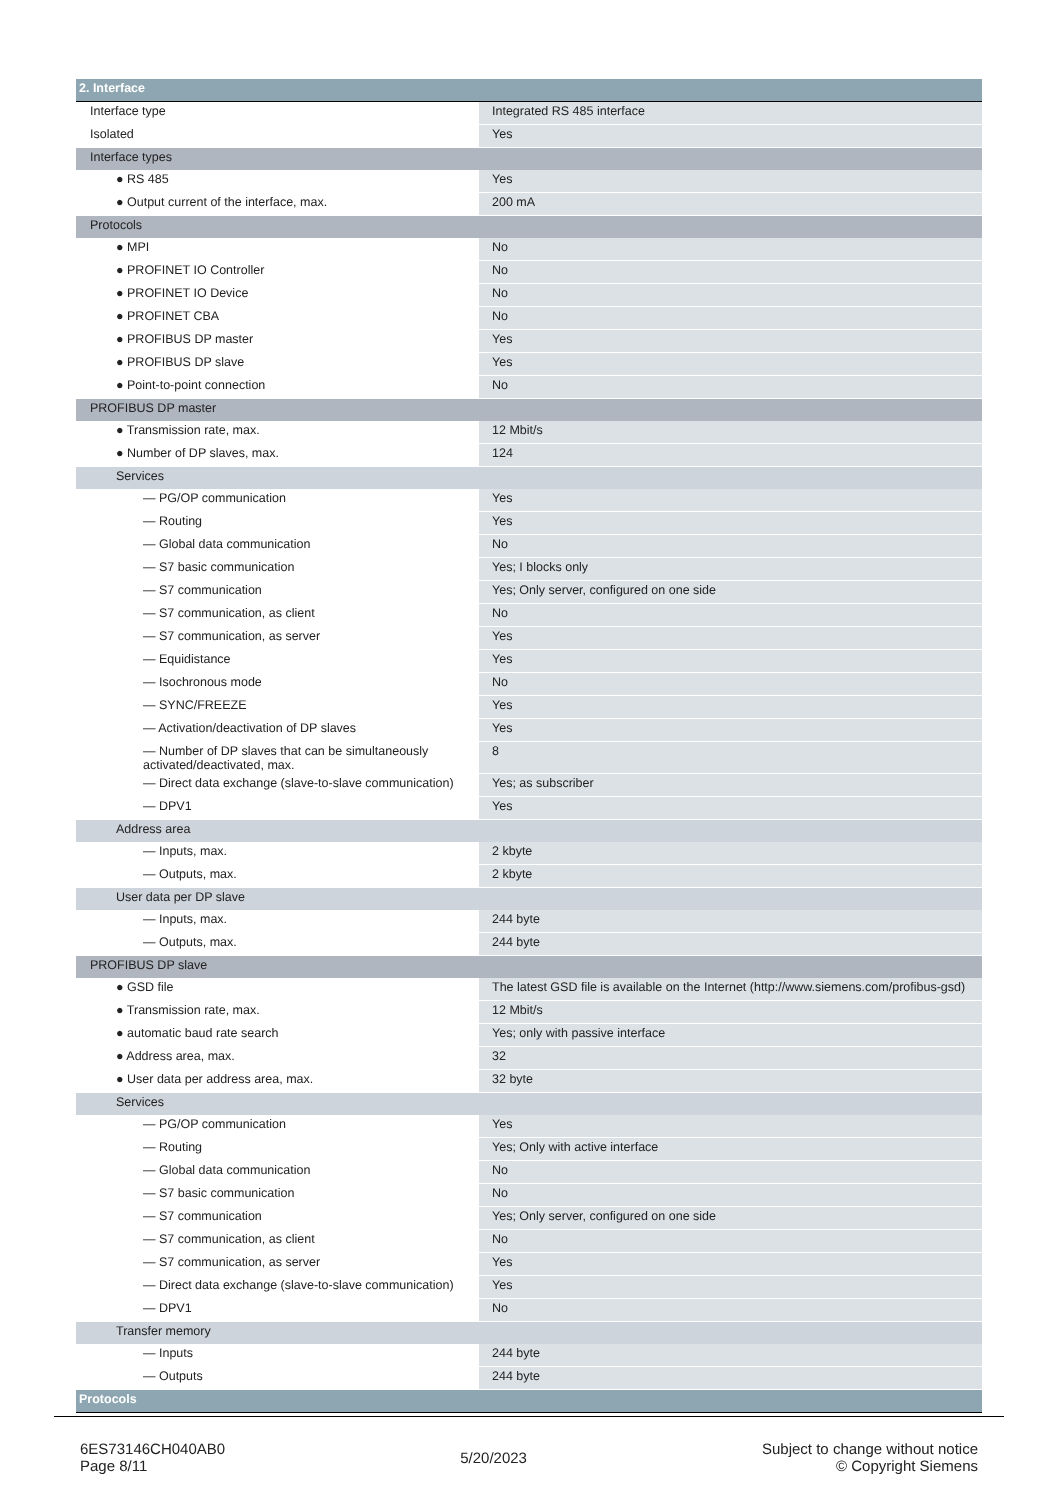| 2. Interface | |
| Interface type | Integrated RS 485 interface |
| Isolated | Yes |
| Interface types | |
| ● RS 485 | Yes |
| ● Output current of the interface, max. | 200 mA |
| Protocols | |
| ● MPI | No |
| ● PROFINET IO Controller | No |
| ● PROFINET IO Device | No |
| ● PROFINET CBA | No |
| ● PROFIBUS DP master | Yes |
| ● PROFIBUS DP slave | Yes |
| ● Point-to-point connection | No |
| PROFIBUS DP master | |
| ● Transmission rate, max. | 12 Mbit/s |
| ● Number of DP slaves, max. | 124 |
| Services | |
| — PG/OP communication | Yes |
| — Routing | Yes |
| — Global data communication | No |
| — S7 basic communication | Yes; I blocks only |
| — S7 communication | Yes; Only server, configured on one side |
| — S7 communication, as client | No |
| — S7 communication, as server | Yes |
| — Equidistance | Yes |
| — Isochronous mode | No |
| — SYNC/FREEZE | Yes |
| — Activation/deactivation of DP slaves | Yes |
| — Number of DP slaves that can be simultaneously activated/deactivated, max. | 8 |
| — Direct data exchange (slave-to-slave communication) | Yes; as subscriber |
| — DPV1 | Yes |
| Address area | |
| — Inputs, max. | 2 kbyte |
| — Outputs, max. | 2 kbyte |
| User data per DP slave | |
| — Inputs, max. | 244 byte |
| — Outputs, max. | 244 byte |
| PROFIBUS DP slave | |
| ● GSD file | The latest GSD file is available on the Internet (http://www.siemens.com/profibus-gsd) |
| ● Transmission rate, max. | 12 Mbit/s |
| ● automatic baud rate search | Yes; only with passive interface |
| ● Address area, max. | 32 |
| ● User data per address area, max. | 32 byte |
| Services | |
| — PG/OP communication | Yes |
| — Routing | Yes; Only with active interface |
| — Global data communication | No |
| — S7 basic communication | No |
| — S7 communication | Yes; Only server, configured on one side |
| — S7 communication, as client | No |
| — S7 communication, as server | Yes |
| — Direct data exchange (slave-to-slave communication) | Yes |
| — DPV1 | No |
| Transfer memory | |
| — Inputs | 244 byte |
| — Outputs | 244 byte |
| Protocols | |
6ES73146CH040AB0
Page 8/11
5/20/2023
Subject to change without notice
© Copyright Siemens